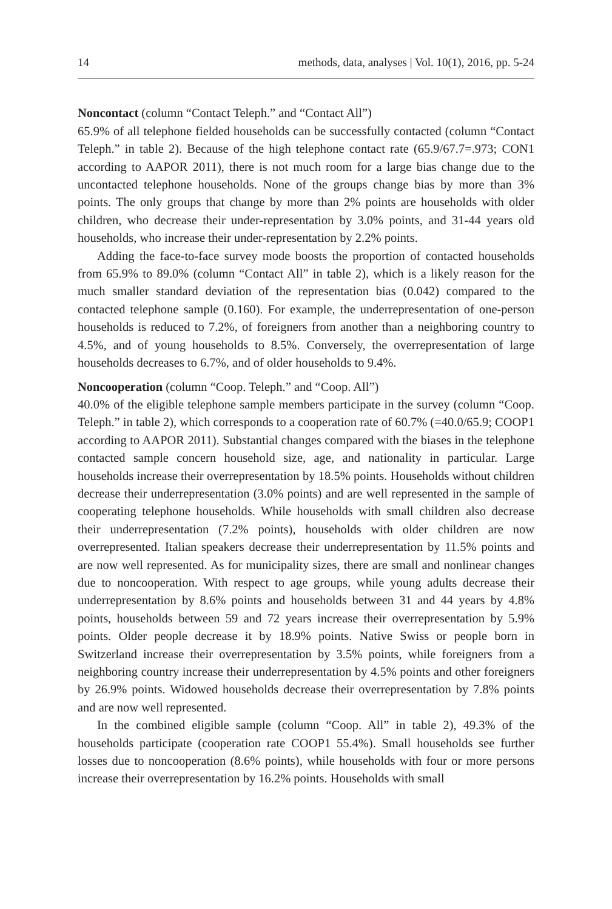14 methods, data, analyses | Vol. 10(1), 2016, pp. 5-24
Noncontact (column “Contact Teleph.” and “Contact All”)
65.9% of all telephone fielded households can be successfully contacted (column “Contact Teleph.” in table 2). Because of the high telephone contact rate (65.9/67.7=.973; CON1 according to AAPOR 2011), there is not much room for a large bias change due to the uncontacted telephone households. None of the groups change bias by more than 3% points. The only groups that change by more than 2% points are households with older children, who decrease their under-representation by 3.0% points, and 31-44 years old households, who increase their under-representation by 2.2% points.
Adding the face-to-face survey mode boosts the proportion of contacted households from 65.9% to 89.0% (column “Contact All” in table 2), which is a likely reason for the much smaller standard deviation of the representation bias (0.042) compared to the contacted telephone sample (0.160). For example, the underrepresentation of one-person households is reduced to 7.2%, of foreigners from another than a neighboring country to 4.5%, and of young households to 8.5%. Conversely, the overrepresentation of large households decreases to 6.7%, and of older households to 9.4%.
Noncooperation (column “Coop. Teleph.” and “Coop. All”)
40.0% of the eligible telephone sample members participate in the survey (column “Coop. Teleph.” in table 2), which corresponds to a cooperation rate of 60.7% (=40.0/65.9; COOP1 according to AAPOR 2011). Substantial changes compared with the biases in the telephone contacted sample concern household size, age, and nationality in particular. Large households increase their overrepresentation by 18.5% points. Households without children decrease their underrepresentation (3.0% points) and are well represented in the sample of cooperating telephone households. While households with small children also decrease their underrepresentation (7.2% points), households with older children are now overrepresented. Italian speakers decrease their underrepresentation by 11.5% points and are now well represented. As for municipality sizes, there are small and nonlinear changes due to noncooperation. With respect to age groups, while young adults decrease their underrepresentation by 8.6% points and households between 31 and 44 years by 4.8% points, households between 59 and 72 years increase their overrepresentation by 5.9% points. Older people decrease it by 18.9% points. Native Swiss or people born in Switzerland increase their overrepresentation by 3.5% points, while foreigners from a neighboring country increase their underrepresentation by 4.5% points and other foreigners by 26.9% points. Widowed households decrease their overrepresentation by 7.8% points and are now well represented.
In the combined eligible sample (column “Coop. All” in table 2), 49.3% of the households participate (cooperation rate COOP1 55.4%). Small households see further losses due to noncooperation (8.6% points), while households with four or more persons increase their overrepresentation by 16.2% points. Households with small